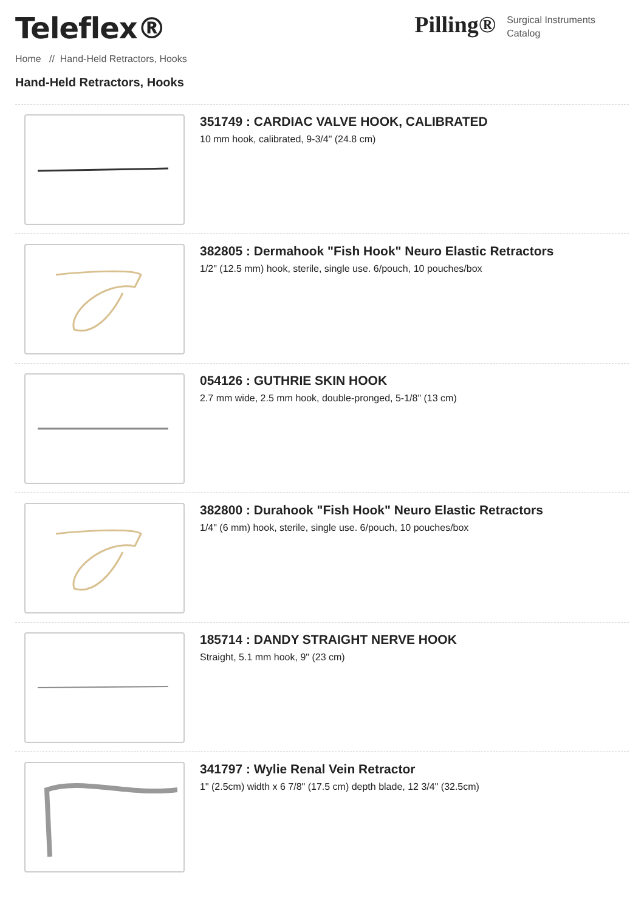Teleflex®
Pilling® Surgical Instruments
Catalog
Home // Hand-Held Retractors, Hooks
Hand-Held Retractors, Hooks
351749 : CARDIAC VALVE HOOK, CALIBRATED
10 mm hook, calibrated, 9-3/4" (24.8 cm)
382805 : Dermahook "Fish Hook" Neuro Elastic Retractors
1/2" (12.5 mm) hook, sterile, single use. 6/pouch, 10 pouches/box
054126 : GUTHRIE SKIN HOOK
2.7 mm wide, 2.5 mm hook, double-pronged, 5-1/8" (13 cm)
382800 : Durahook "Fish Hook" Neuro Elastic Retractors
1/4" (6 mm) hook, sterile, single use. 6/pouch, 10 pouches/box
185714 : DANDY STRAIGHT NERVE HOOK
Straight, 5.1 mm hook, 9" (23 cm)
341797 : Wylie Renal Vein Retractor
1" (2.5cm) width x 6 7/8" (17.5 cm) depth blade, 12 3/4" (32.5cm)